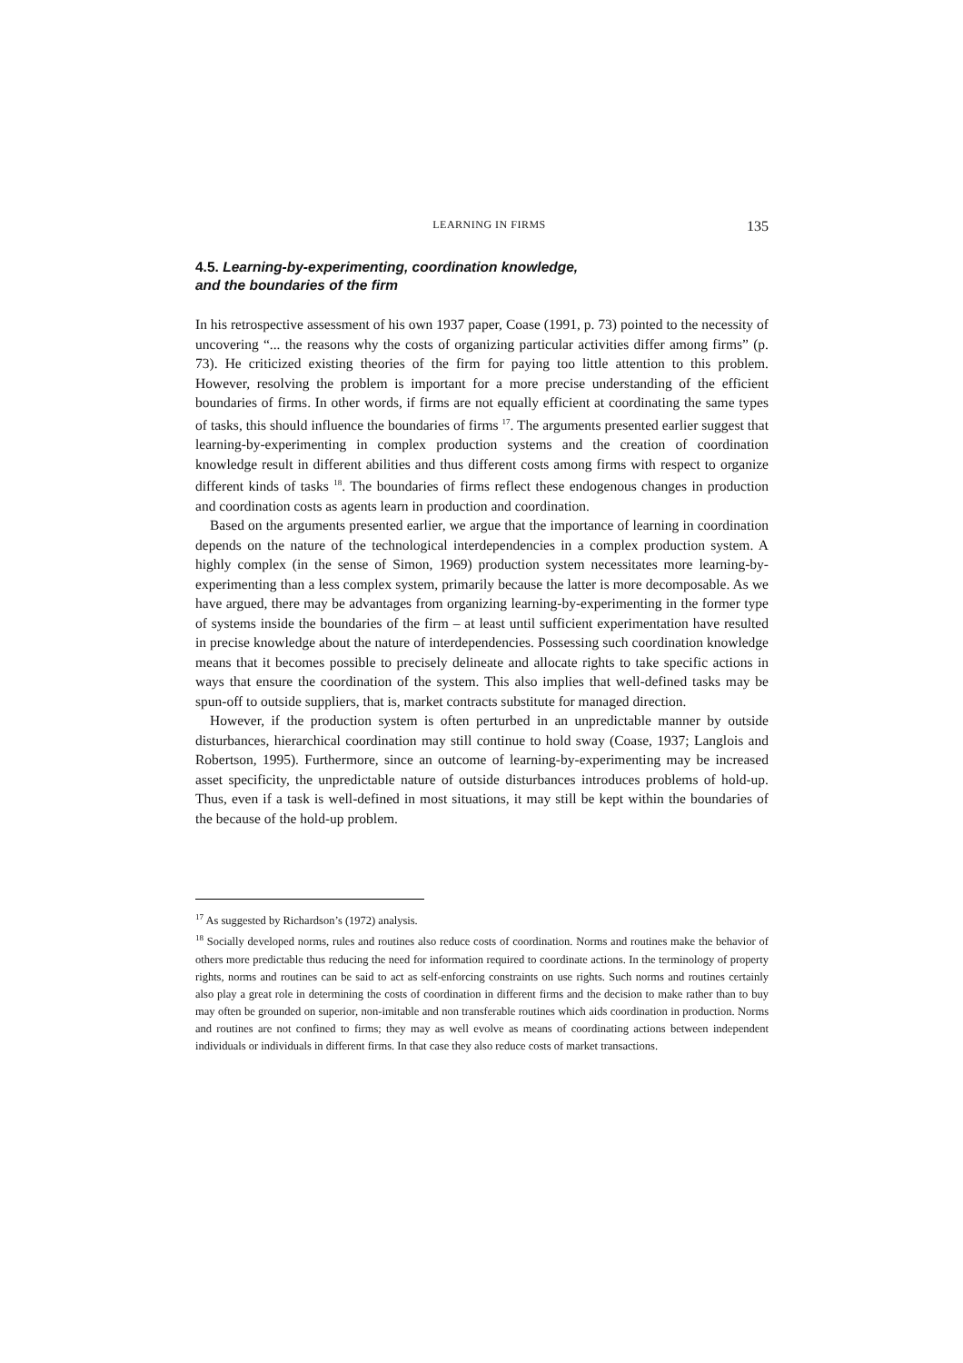LEARNING IN FIRMS 135
4.5. Learning-by-experimenting, coordination knowledge,
and the boundaries of the firm
In his retrospective assessment of his own 1937 paper, Coase (1991, p. 73) pointed to the necessity of uncovering “... the reasons why the costs of organizing particular activities differ among firms” (p. 73). He criticized existing theories of the firm for paying too little attention to this problem. However, resolving the problem is important for a more precise understanding of the efficient boundaries of firms. In other words, if firms are not equally efficient at coordinating the same types of tasks, this should influence the boundaries of firms <sup>17</sup>. The arguments presented earlier suggest that learning-by-experimenting in complex production systems and the creation of coordination knowledge result in different abilities and thus different costs among firms with respect to organize different kinds of tasks <sup>18</sup>. The boundaries of firms reflect these endogenous changes in production and coordination costs as agents learn in production and coordination.
Based on the arguments presented earlier, we argue that the importance of learning in coordination depends on the nature of the technological interdependencies in a complex production system. A highly complex (in the sense of Simon, 1969) production system necessitates more learning-by-experimenting than a less complex system, primarily because the latter is more decomposable. As we have argued, there may be advantages from organizing learning-by-experimenting in the former type of systems inside the boundaries of the firm – at least until sufficient experimentation have resulted in precise knowledge about the nature of interdependencies. Possessing such coordination knowledge means that it becomes possible to precisely delineate and allocate rights to take specific actions in ways that ensure the coordination of the system. This also implies that well-defined tasks may be spun-off to outside suppliers, that is, market contracts substitute for managed direction.
However, if the production system is often perturbed in an unpredictable manner by outside disturbances, hierarchical coordination may still continue to hold sway (Coase, 1937; Langlois and Robertson, 1995). Furthermore, since an outcome of learning-by-experimenting may be increased asset specificity, the unpredictable nature of outside disturbances introduces problems of hold-up. Thus, even if a task is well-defined in most situations, it may still be kept within the boundaries of the because of the hold-up problem.
<sup>17</sup> As suggested by Richardson’s (1972) analysis.
<sup>18</sup> Socially developed norms, rules and routines also reduce costs of coordination. Norms and routines make the behavior of others more predictable thus reducing the need for information required to coordinate actions. In the terminology of property rights, norms and routines can be said to act as self-enforcing constraints on use rights. Such norms and routines certainly also play a great role in determining the costs of coordination in different firms and the decision to make rather than to buy may often be grounded on superior, non-imitable and non transferable routines which aids coordination in production. Norms and routines are not confined to firms; they may as well evolve as means of coordinating actions between independent individuals or individuals in different firms. In that case they also reduce costs of market transactions.